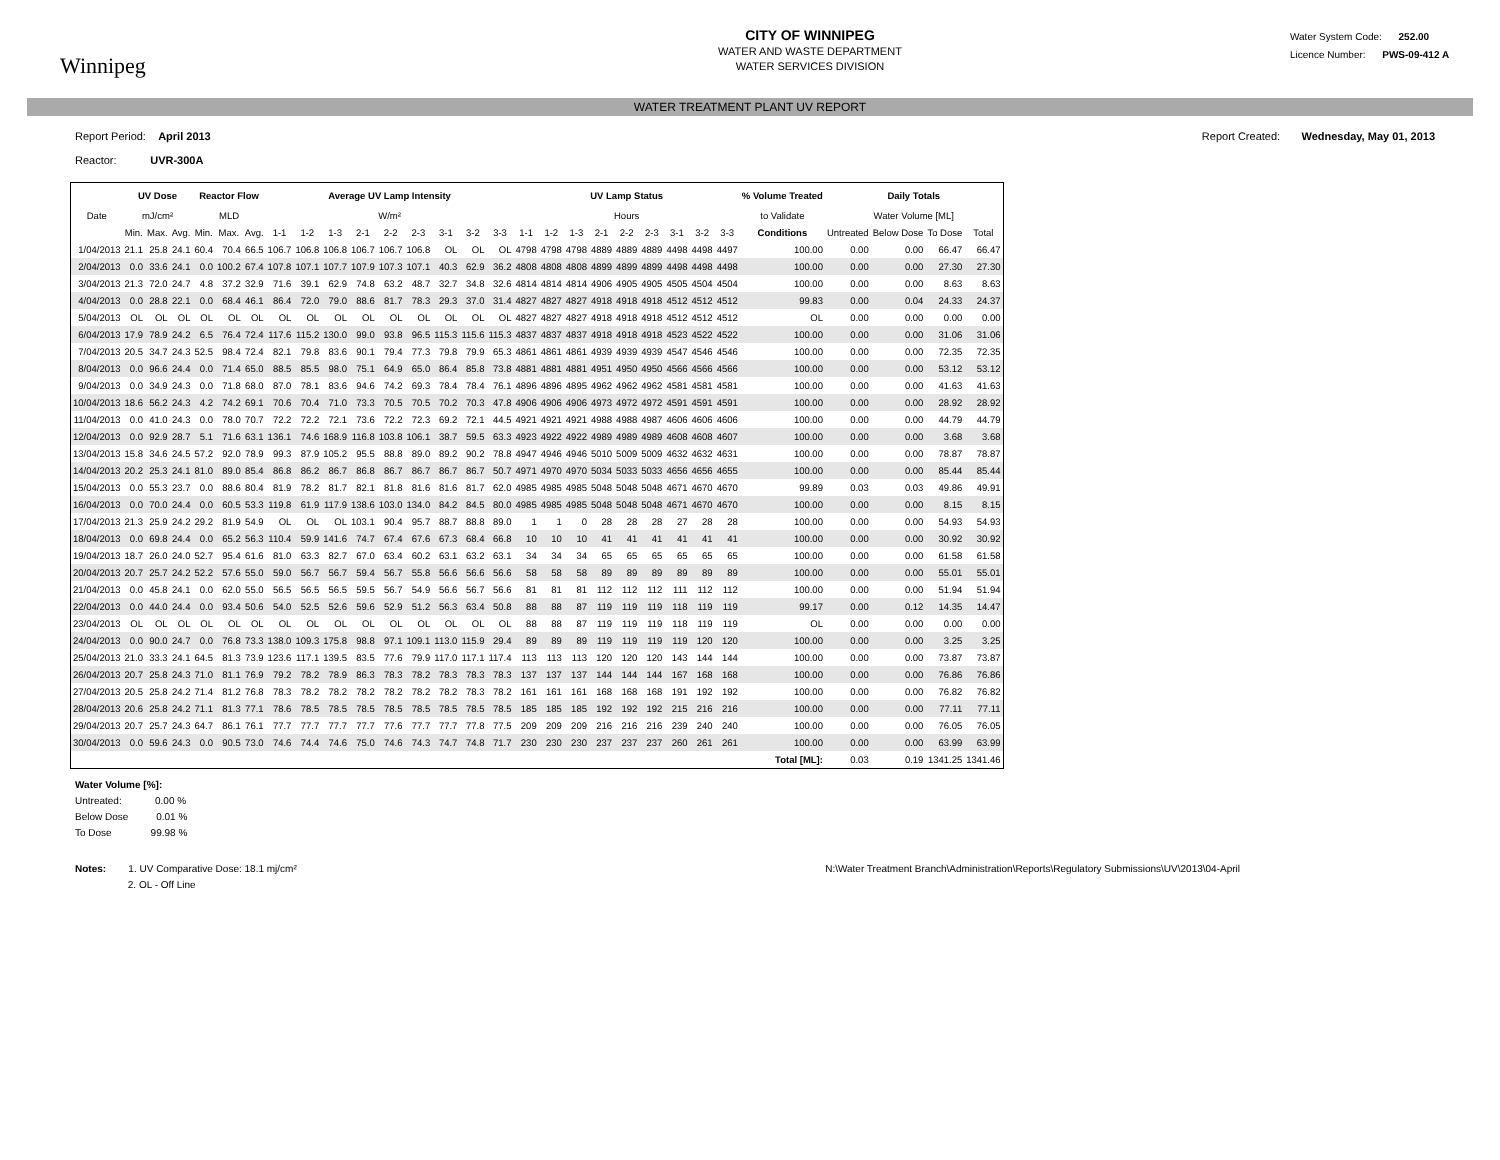Winnipeg
CITY OF WINNIPEG
WATER AND WASTE DEPARTMENT
WATER SERVICES DIVISION
Water System Code: 252.00
Licence Number: PWS-09-412 A
WATER TREATMENT PLANT UV REPORT
Report Period: April 2013
Reactor: UVR-300A
Report Created: Wednesday, May 01, 2013
| | UV Dose | | | Reactor Flow | | | Average UV Lamp Intensity | | | | | | | | | UV Lamp Status | | | | | | | | | % Volume Treated | Daily Totals | | | |
| --- | --- | --- | --- | --- | --- | --- | --- | --- | --- | --- | --- | --- | --- | --- | --- | --- | --- | --- | --- | --- | --- | --- | --- | --- | --- | --- | --- | --- | --- |
| Date | mJ/cm² | | | MLD | | | W/m² | | | | | | | | | Hours | | | | | | | | | to Validate | Water Volume [ML] | | | |
| | Min. | Max. | Avg. | Min. | Max. | Avg. | 1-1 | 1-2 | 1-3 | 2-1 | 2-2 | 2-3 | 3-1 | 3-2 | 3-3 | 1-1 | 1-2 | 1-3 | 2-1 | 2-2 | 2-3 | 3-1 | 3-2 | 3-3 | Conditions | Untreated | Below Dose | To Dose | Total |
| 1/04/2013 | 21.1 | 25.8 | 24.1 | 60.4 | 70.4 | 66.5 | 106.7 | 106.8 | 106.8 | 106.7 | 106.7 | 106.8 | OL | OL | OL | 4798 | 4798 | 4798 | 4889 | 4889 | 4889 | 4498 | 4498 | 4497 | 100.00 | 0.00 | 0.00 | 66.47 | 66.47 |
| 2/04/2013 | 0.0 | 33.6 | 24.1 | 0.0 | 100.2 | 67.4 | 107.8 | 107.1 | 107.7 | 107.9 | 107.3 | 107.1 | 40.3 | 62.9 | 36.2 | 4808 | 4808 | 4808 | 4899 | 4899 | 4899 | 4498 | 4498 | 4498 | 100.00 | 0.00 | 0.00 | 27.30 | 27.30 |
| 3/04/2013 | 21.3 | 72.0 | 24.7 | 4.8 | 37.2 | 32.9 | 71.6 | 39.1 | 62.9 | 74.8 | 63.2 | 48.7 | 32.7 | 34.8 | 32.6 | 4814 | 4814 | 4814 | 4906 | 4905 | 4905 | 4505 | 4504 | 4504 | 100.00 | 0.00 | 0.00 | 8.63 | 8.63 |
| 4/04/2013 | 0.0 | 28.8 | 22.1 | 0.0 | 68.4 | 46.1 | 86.4 | 72.0 | 79.0 | 88.6 | 81.7 | 78.3 | 29.3 | 37.0 | 31.4 | 4827 | 4827 | 4827 | 4918 | 4918 | 4918 | 4512 | 4512 | 4512 | 99.83 | 0.00 | 0.04 | 24.33 | 24.37 |
| 5/04/2013 | OL | OL | OL | OL | OL | OL | OL | OL | OL | OL | OL | OL | OL | OL | OL | 4827 | 4827 | 4827 | 4918 | 4918 | 4918 | 4512 | 4512 | 4512 | OL | 0.00 | 0.00 | 0.00 | 0.00 |
| 6/04/2013 | 17.9 | 78.9 | 24.2 | 6.5 | 76.4 | 72.4 | 117.6 | 115.2 | 130.0 | 99.0 | 93.8 | 96.5 | 115.3 | 115.6 | 115.3 | 4837 | 4837 | 4837 | 4918 | 4918 | 4918 | 4523 | 4522 | 4522 | 100.00 | 0.00 | 0.00 | 31.06 | 31.06 |
| 7/04/2013 | 20.5 | 34.7 | 24.3 | 52.5 | 98.4 | 72.4 | 82.1 | 79.8 | 83.6 | 90.1 | 79.4 | 77.3 | 79.8 | 79.9 | 65.3 | 4861 | 4861 | 4861 | 4939 | 4939 | 4939 | 4547 | 4546 | 4546 | 100.00 | 0.00 | 0.00 | 72.35 | 72.35 |
| 8/04/2013 | 0.0 | 96.6 | 24.4 | 0.0 | 71.4 | 65.0 | 88.5 | 85.5 | 98.0 | 75.1 | 64.9 | 65.0 | 86.4 | 85.8 | 73.8 | 4881 | 4881 | 4881 | 4951 | 4950 | 4950 | 4566 | 4566 | 4566 | 100.00 | 0.00 | 0.00 | 53.12 | 53.12 |
| 9/04/2013 | 0.0 | 34.9 | 24.3 | 0.0 | 71.8 | 68.0 | 87.0 | 78.1 | 83.6 | 94.6 | 74.2 | 69.3 | 78.4 | 78.4 | 76.1 | 4896 | 4896 | 4895 | 4962 | 4962 | 4962 | 4581 | 4581 | 4581 | 100.00 | 0.00 | 0.00 | 41.63 | 41.63 |
| 10/04/2013 | 18.6 | 56.2 | 24.3 | 4.2 | 74.2 | 69.1 | 70.6 | 70.4 | 71.0 | 73.3 | 70.5 | 70.5 | 70.2 | 70.3 | 47.8 | 4906 | 4906 | 4906 | 4973 | 4972 | 4972 | 4591 | 4591 | 4591 | 100.00 | 0.00 | 0.00 | 28.92 | 28.92 |
| 11/04/2013 | 0.0 | 41.0 | 24.3 | 0.0 | 78.0 | 70.7 | 72.2 | 72.2 | 72.1 | 73.6 | 72.2 | 72.3 | 69.2 | 72.1 | 44.5 | 4921 | 4921 | 4921 | 4988 | 4988 | 4987 | 4606 | 4606 | 4606 | 100.00 | 0.00 | 0.00 | 44.79 | 44.79 |
| 12/04/2013 | 0.0 | 92.9 | 28.7 | 5.1 | 71.6 | 63.1 | 136.1 | 74.6 | 168.9 | 116.8 | 103.8 | 106.1 | 38.7 | 59.5 | 63.3 | 4923 | 4922 | 4922 | 4989 | 4989 | 4989 | 4608 | 4608 | 4607 | 100.00 | 0.00 | 0.00 | 3.68 | 3.68 |
| 13/04/2013 | 15.8 | 34.6 | 24.5 | 57.2 | 92.0 | 78.9 | 99.3 | 87.9 | 105.2 | 95.5 | 88.8 | 89.0 | 89.2 | 90.2 | 78.8 | 4947 | 4946 | 4946 | 5010 | 5009 | 5009 | 4632 | 4632 | 4631 | 100.00 | 0.00 | 0.00 | 78.87 | 78.87 |
| 14/04/2013 | 20.2 | 25.3 | 24.1 | 81.0 | 89.0 | 85.4 | 86.8 | 86.2 | 86.7 | 86.8 | 86.7 | 86.7 | 86.7 | 86.7 | 50.7 | 4971 | 4970 | 4970 | 5034 | 5033 | 5033 | 4656 | 4656 | 4655 | 100.00 | 0.00 | 0.00 | 85.44 | 85.44 |
| 15/04/2013 | 0.0 | 55.3 | 23.7 | 0.0 | 88.6 | 80.4 | 81.9 | 78.2 | 81.7 | 82.1 | 81.8 | 81.6 | 81.6 | 81.7 | 62.0 | 4985 | 4985 | 4985 | 5048 | 5048 | 5048 | 4671 | 4670 | 4670 | 99.89 | 0.03 | 0.03 | 49.86 | 49.91 |
| 16/04/2013 | 0.0 | 70.0 | 24.4 | 0.0 | 60.5 | 53.3 | 119.8 | 61.9 | 117.9 | 138.6 | 103.0 | 134.0 | 84.2 | 84.5 | 80.0 | 4985 | 4985 | 4985 | 5048 | 5048 | 5048 | 4671 | 4670 | 4670 | 100.00 | 0.00 | 0.00 | 8.15 | 8.15 |
| 17/04/2013 | 21.3 | 25.9 | 24.2 | 29.2 | 81.9 | 54.9 | OL | OL | OL | 103.1 | 90.4 | 95.7 | 88.7 | 88.8 | 89.0 | 1 | 1 | 0 | 28 | 28 | 28 | 27 | 28 | 28 | 100.00 | 0.00 | 0.00 | 54.93 | 54.93 |
| 18/04/2013 | 0.0 | 69.8 | 24.4 | 0.0 | 65.2 | 56.3 | 110.4 | 59.9 | 141.6 | 74.7 | 67.4 | 67.6 | 67.3 | 68.4 | 66.8 | 10 | 10 | 10 | 41 | 41 | 41 | 41 | 41 | 41 | 100.00 | 0.00 | 0.00 | 30.92 | 30.92 |
| 19/04/2013 | 18.7 | 26.0 | 24.0 | 52.7 | 95.4 | 61.6 | 81.0 | 63.3 | 82.7 | 67.0 | 63.4 | 60.2 | 63.1 | 63.2 | 63.1 | 34 | 34 | 34 | 65 | 65 | 65 | 65 | 65 | 65 | 100.00 | 0.00 | 0.00 | 61.58 | 61.58 |
| 20/04/2013 | 20.7 | 25.7 | 24.2 | 52.2 | 57.6 | 55.0 | 59.0 | 56.7 | 56.7 | 59.4 | 56.7 | 55.8 | 56.6 | 56.6 | 56.6 | 58 | 58 | 58 | 89 | 89 | 89 | 89 | 89 | 89 | 100.00 | 0.00 | 0.00 | 55.01 | 55.01 |
| 21/04/2013 | 0.0 | 45.8 | 24.1 | 0.0 | 62.0 | 55.0 | 56.5 | 56.5 | 56.5 | 59.5 | 56.7 | 54.9 | 56.6 | 56.7 | 56.6 | 81 | 81 | 81 | 112 | 112 | 112 | 111 | 112 | 112 | 100.00 | 0.00 | 0.00 | 51.94 | 51.94 |
| 22/04/2013 | 0.0 | 44.0 | 24.4 | 0.0 | 93.4 | 50.6 | 54.0 | 52.5 | 52.6 | 59.6 | 52.9 | 51.2 | 56.3 | 63.4 | 50.8 | 88 | 88 | 87 | 119 | 119 | 119 | 118 | 119 | 119 | 99.17 | 0.00 | 0.12 | 14.35 | 14.47 |
| 23/04/2013 | OL | OL | OL | OL | OL | OL | OL | OL | OL | OL | OL | OL | OL | OL | OL | 88 | 88 | 87 | 119 | 119 | 119 | 118 | 119 | 119 | OL | 0.00 | 0.00 | 0.00 | 0.00 |
| 24/04/2013 | 0.0 | 90.0 | 24.7 | 0.0 | 76.8 | 73.3 | 138.0 | 109.3 | 175.8 | 98.8 | 97.1 | 109.1 | 113.0 | 115.9 | 29.4 | 89 | 89 | 89 | 119 | 119 | 119 | 119 | 120 | 120 | 100.00 | 0.00 | 0.00 | 3.25 | 3.25 |
| 25/04/2013 | 21.0 | 33.3 | 24.1 | 64.5 | 81.3 | 73.9 | 123.6 | 117.1 | 139.5 | 83.5 | 77.6 | 79.9 | 117.0 | 117.1 | 117.4 | 113 | 113 | 113 | 120 | 120 | 120 | 143 | 144 | 144 | 100.00 | 0.00 | 0.00 | 73.87 | 73.87 |
| 26/04/2013 | 20.7 | 25.8 | 24.3 | 71.0 | 81.1 | 76.9 | 79.2 | 78.2 | 78.9 | 86.3 | 78.3 | 78.2 | 78.3 | 78.3 | 78.3 | 137 | 137 | 137 | 144 | 144 | 144 | 167 | 168 | 168 | 100.00 | 0.00 | 0.00 | 76.86 | 76.86 |
| 27/04/2013 | 20.5 | 25.8 | 24.2 | 71.4 | 81.2 | 76.8 | 78.3 | 78.2 | 78.2 | 78.2 | 78.2 | 78.2 | 78.2 | 78.3 | 78.2 | 161 | 161 | 161 | 168 | 168 | 168 | 191 | 192 | 192 | 100.00 | 0.00 | 0.00 | 76.82 | 76.82 |
| 28/04/2013 | 20.6 | 25.8 | 24.2 | 71.1 | 81.3 | 77.1 | 78.6 | 78.5 | 78.5 | 78.5 | 78.5 | 78.5 | 78.5 | 78.5 | 78.5 | 185 | 185 | 185 | 192 | 192 | 192 | 215 | 216 | 216 | 100.00 | 0.00 | 0.00 | 77.11 | 77.11 |
| 29/04/2013 | 20.7 | 25.7 | 24.3 | 64.7 | 86.1 | 76.1 | 77.7 | 77.7 | 77.7 | 77.7 | 77.6 | 77.7 | 77.7 | 77.8 | 77.5 | 209 | 209 | 209 | 216 | 216 | 216 | 239 | 240 | 240 | 100.00 | 0.00 | 0.00 | 76.05 | 76.05 |
| 30/04/2013 | 0.0 | 59.6 | 24.3 | 0.0 | 90.5 | 73.0 | 74.6 | 74.4 | 74.6 | 75.0 | 74.6 | 74.3 | 74.7 | 74.8 | 71.7 | 230 | 230 | 230 | 237 | 237 | 237 | 260 | 261 | 261 | 100.00 | 0.00 | 0.00 | 63.99 | 63.99 |
| | | | | | | | | | | | | | | | | | | | | | | | | | Total [ML]: | 0.03 | 0.19 | 1341.25 | 1341.46 |
Water Volume [%]:
Untreated: 0.00 %
Below Dose 0.01 %
To Dose 99.98 %
Notes: 1. UV Comparative Dose: 18.1 mj/cm²
2. OL - Off Line
N:\Water Treatment Branch\Administration\Reports\Regulatory Submissions\UV\2013\04-April